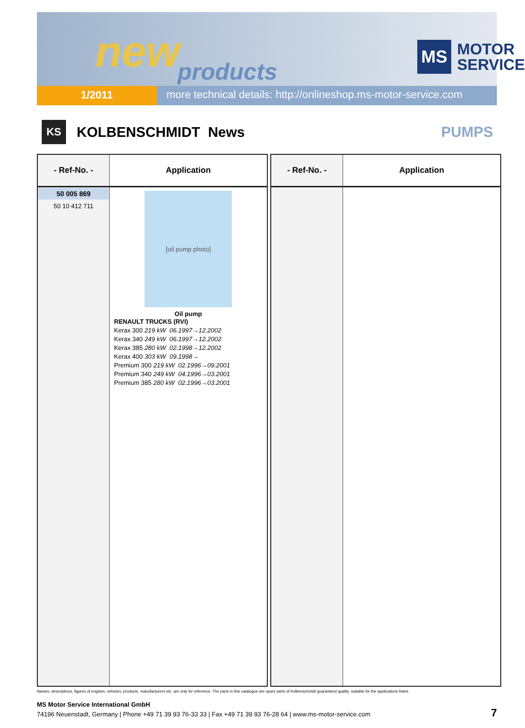new products
MS
MOTOR
SERVICE
1/2011
more technical details: http://onlineshop.ms-motor-service.com
KS
KOLBENSCHMIDT News PUMPS
| - Ref-No. - | Application |
| --- | --- |
| 50 005 869 50 10 412 711 | [oil pump photo] Oil pump RENAULT TRUCKS (RVI) Kerax 300 219 kW 06.1997→12.2002 Kerax 340 249 kW 06.1997→12.2002 Kerax 385 280 kW 02.1998→12.2002 Kerax 400 303 kW 09.1998→ Premium 300 219 kW 02.1996→09.2001 Premium 340 249 kW 04.1996→03.2001 Premium 385 280 kW 02.1996→03.2001 |
| - Ref-No. - | Application |
| --- | --- |
Names, descriptions, figures of engines, vehicles, products, manufacturers etc. are only for reference. The parts in this catalogue are spare parts of Kolbenschmidt guaranteed quality, suitable for the applications listed.
MS Motor Service International GmbH
74196 Neuenstadt, Germany | Phone +49 71 39 93 76-33 33 | Fax +49 71 39 93 76-28 64 | www.ms-motor-service.com
7